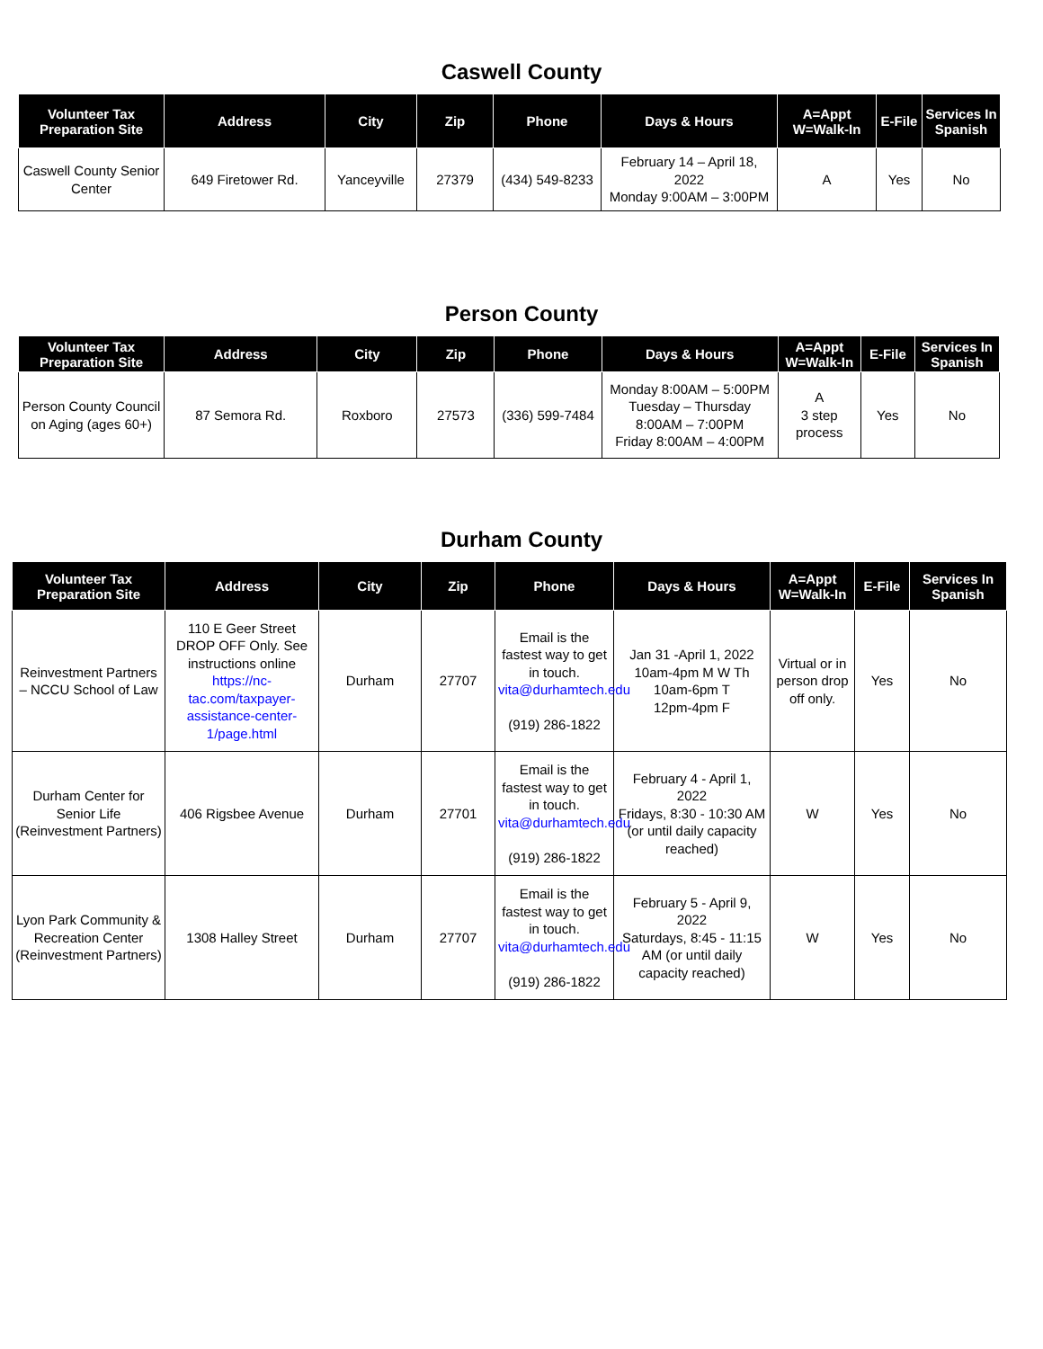Caswell County
| Volunteer Tax Preparation Site | Address | City | Zip | Phone | Days & Hours | A=Appt W=Walk-In | E-File | Services In Spanish |
| --- | --- | --- | --- | --- | --- | --- | --- | --- |
| Caswell County Senior Center | 649 Firetower Rd. | Yanceyville | 27379 | (434) 549-8233 | February 14 – April 18, 2022 Monday 9:00AM – 3:00PM | A | Yes | No |
Person County
| Volunteer Tax Preparation Site | Address | City | Zip | Phone | Days & Hours | A=Appt W=Walk-In | E-File | Services In Spanish |
| --- | --- | --- | --- | --- | --- | --- | --- | --- |
| Person County Council on Aging (ages 60+) | 87 Semora Rd. | Roxboro | 27573 | (336) 599-7484 | Monday 8:00AM – 5:00PM Tuesday – Thursday 8:00AM – 7:00PM Friday 8:00AM – 4:00PM | A 3 step process | Yes | No |
Durham County
| Volunteer Tax Preparation Site | Address | City | Zip | Phone | Days & Hours | A=Appt W=Walk-In | E-File | Services In Spanish |
| --- | --- | --- | --- | --- | --- | --- | --- | --- |
| Reinvestment Partners – NCCU School of Law | 110 E Geer Street DROP OFF Only. See instructions online https://nc-tac.com/taxpayer-assistance-center-1/page.html | Durham | 27707 | Email is the fastest way to get in touch. vita@durhamtech.edu (919) 286-1822 | Jan 31 -April 1, 2022 10am-4pm M W Th 10am-6pm T 12pm-4pm F | Virtual or in person drop off only. | Yes | No |
| Durham Center for Senior Life (Reinvestment Partners) | 406 Rigsbee Avenue | Durham | 27701 | Email is the fastest way to get in touch. vita@durhamtech.edu (919) 286-1822 | February 4 - April 1, 2022 Fridays, 8:30 - 10:30 AM (or until daily capacity reached) | W | Yes | No |
| Lyon Park Community & Recreation Center (Reinvestment Partners) | 1308 Halley Street | Durham | 27707 | Email is the fastest way to get in touch. vita@durhamtech.edu (919) 286-1822 | February 5 - April 9, 2022 Saturdays, 8:45 - 11:15 AM (or until daily capacity reached) | W | Yes | No |